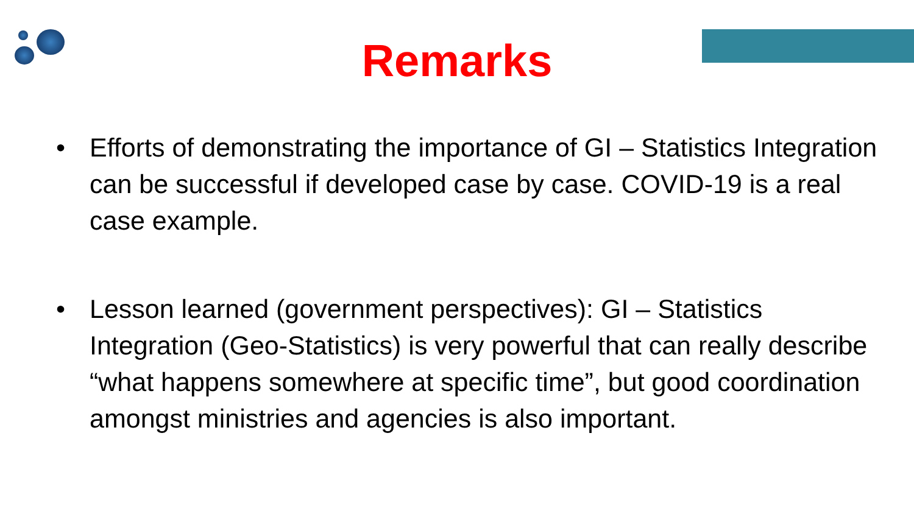Remarks
• Efforts of demonstrating the importance of GI – Statistics Integration can be successful if developed case by case. COVID-19 is a real case example.
• Lesson learned (government perspectives): GI – Statistics Integration (Geo-Statistics) is very powerful that can really describe “what happens somewhere at specific time”, but good coordination amongst ministries and agencies is also important.